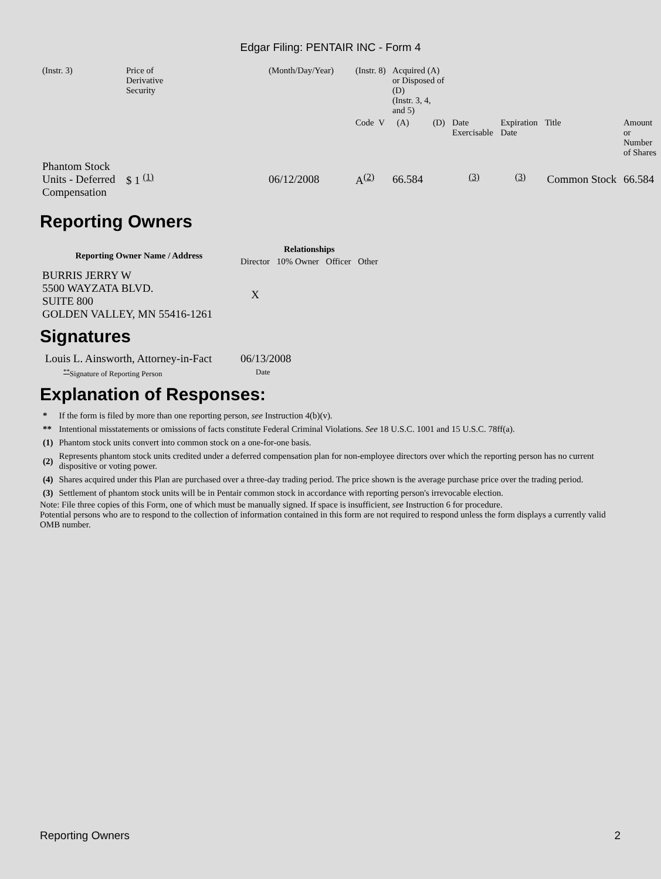Edgar Filing: PENTAIR INC - Form 4
| (Instr. 3) | Price of Derivative Security | (Month/Day/Year) | (Instr. 8) | Acquired (A) or Disposed of (D) (Instr. 3, 4, and 5) | | | | | |
| | | | Code V | (A) | (D) | Date Exercisable | Expiration Date | Title | Amount or Number of Shares |
| Phantom Stock Units - Deferred Compensation | $ 1 <sup>(1)</sup> | 06/12/2008 | A<sup>(2)</sup> | 66.584 | | <sup>(3)</sup> | <sup>(3)</sup> | Common Stock | 66.584 |
Reporting Owners
| Reporting Owner Name / Address | Relationships | | | |
| --- | --- | --- | --- | --- |
| | Director | 10% Owner | Officer | Other |
| BURRIS JERRY W 5500 WAYZATA BLVD. SUITE 800 GOLDEN VALLEY, MN 55416-1261 | X | | | |
Signatures
| Louis L. Ainsworth, Attorney-in-Fact | 06/13/2008 |
| <sup>**</sup> Signature of Reporting Person | Date |
Explanation of Responses:
| * | If the form is filed by more than one reporting person, see Instruction 4(b)(v). |
| ** | Intentional misstatements or omissions of facts constitute Federal Criminal Violations. See 18 U.S.C. 1001 and 15 U.S.C. 78ff(a). |
| (1) | Phantom stock units convert into common stock on a one-for-one basis. |
| (2) | Represents phantom stock units credited under a deferred compensation plan for non-employee directors over which the reporting person has no current dispositive or voting power. |
| (4) | Shares acquired under this Plan are purchased over a three-day trading period. The price shown is the average purchase price over the trading period. |
| (3) | Settlement of phantom stock units will be in Pentair common stock in accordance with reporting person's irrevocable election. |
Note: File three copies of this Form, one of which must be manually signed. If space is insufficient, see Instruction 6 for procedure.
Potential persons who are to respond to the collection of information contained in this form are not required to respond unless the form displays a currently valid OMB number.
Reporting Owners 2